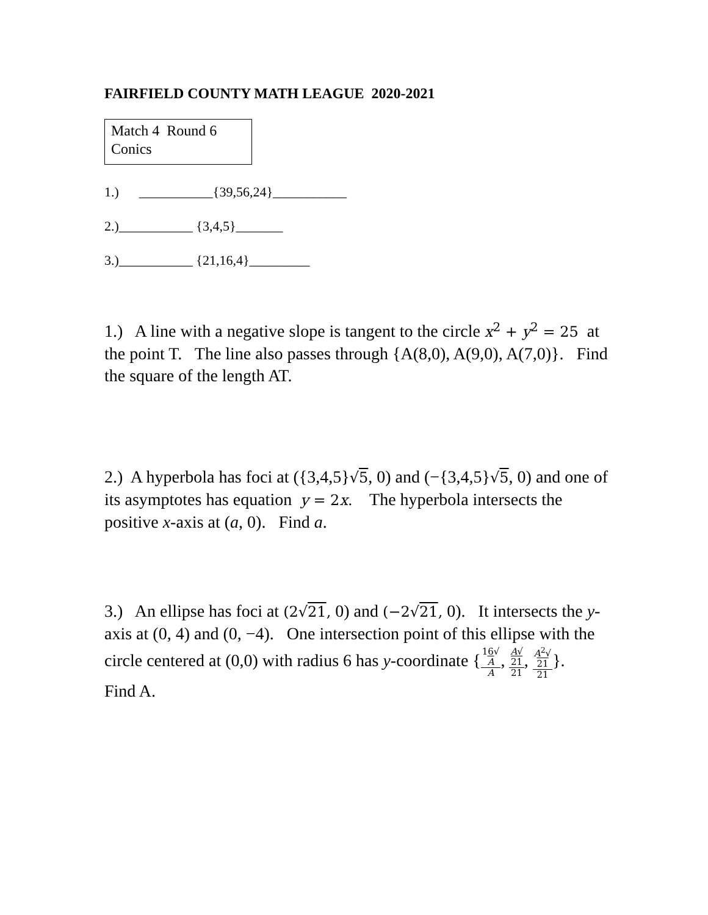FAIRFIELD COUNTY MATH LEAGUE 2020-2021
Match 4 Round 6
Conics
1.) ___________{39,56,24}___________
2.)___________ {3,4,5}_______
3.)___________ {21,16,4}_________
1.) A line with a negative slope is tangent to the circle x<sup>2</sup> + y<sup>2</sup> = 25 at the point T. The line also passes through {A(8,0), A(9,0), A(7,0)}. Find the square of the length AT.
2.) A hyperbola has foci at ({3,4,5}√5, 0) and (−{3,4,5}√5, 0) and one of its asymptotes has equation y = 2x. The hyperbola intersects the positive x-axis at (a, 0). Find a.
3.) An ellipse has foci at (2√21, 0) and (−2√21, 0). It intersects the y-axis at (0, 4) and (0, −4). One intersection point of this ellipse with the circle centered at (0,0) with radius 6 has y-coordinate {16√
A A, A√
21 21, A<sup>2</sup>√
21 21}. Find A.